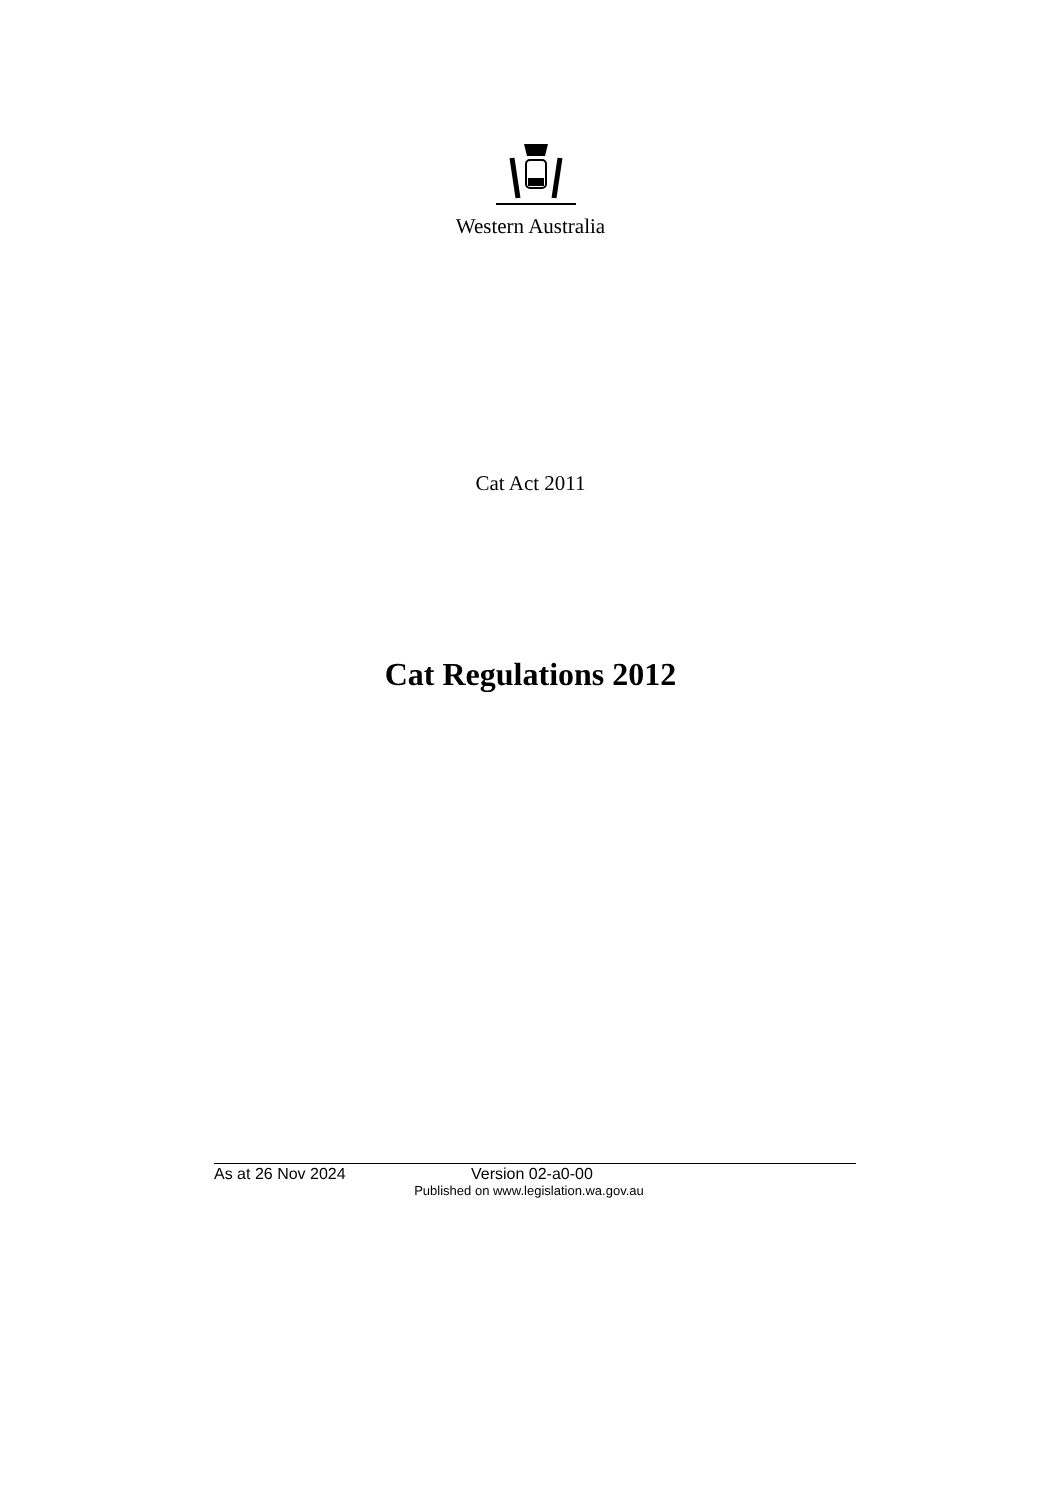Western Australia
Cat Act 2011
Cat Regulations 2012
As at 26 Nov 2024 Version 02-a0-00
Published on www.legislation.wa.gov.au